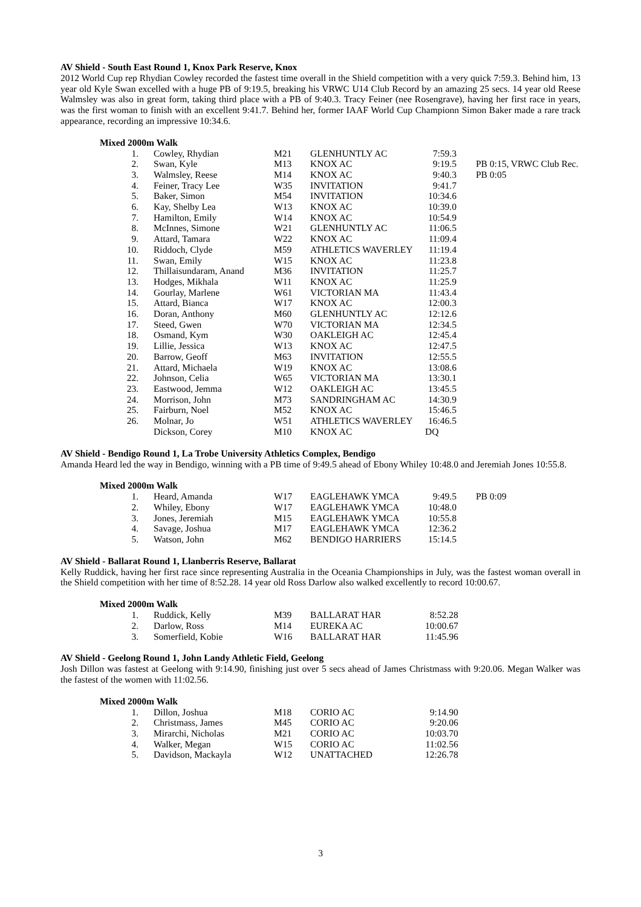AV Shield - South East Round 1, Knox Park Reserve, Knox
2012 World Cup rep Rhydian Cowley recorded the fastest time overall in the Shield competition with a very quick 7:59.3. Behind him, 13 year old Kyle Swan excelled with a huge PB of 9:19.5, breaking his VRWC U14 Club Record by an amazing 25 secs. 14 year old Reese Walmsley was also in great form, taking third place with a PB of 9:40.3. Tracy Feiner (nee Rosengrave), having her first race in years, was the first woman to finish with an excellent 9:41.7. Behind her, former IAAF World Cup Championn Simon Baker made a rare track appearance, recording an impressive 10:34.6.
Mixed 2000m Walk
| 1. | Cowley, Rhydian | M21 | GLENHUNTLY AC | 7:59.3 | |
| 2. | Swan, Kyle | M13 | KNOX AC | 9:19.5 | PB 0:15, VRWC Club Rec. |
| 3. | Walmsley, Reese | M14 | KNOX AC | 9:40.3 | PB 0:05 |
| 4. | Feiner, Tracy Lee | W35 | INVITATION | 9:41.7 | |
| 5. | Baker, Simon | M54 | INVITATION | 10:34.6 | |
| 6. | Kay, Shelby Lea | W13 | KNOX AC | 10:39.0 | |
| 7. | Hamilton, Emily | W14 | KNOX AC | 10:54.9 | |
| 8. | McInnes, Simone | W21 | GLENHUNTLY AC | 11:06.5 | |
| 9. | Attard, Tamara | W22 | KNOX AC | 11:09.4 | |
| 10. | Riddoch, Clyde | M59 | ATHLETICS WAVERLEY | 11:19.4 | |
| 11. | Swan, Emily | W15 | KNOX AC | 11:23.8 | |
| 12. | Thillaisundaram, Anand | M36 | INVITATION | 11:25.7 | |
| 13. | Hodges, Mikhala | W11 | KNOX AC | 11:25.9 | |
| 14. | Gourlay, Marlene | W61 | VICTORIAN MA | 11:43.4 | |
| 15. | Attard, Bianca | W17 | KNOX AC | 12:00.3 | |
| 16. | Doran, Anthony | M60 | GLENHUNTLY AC | 12:12.6 | |
| 17. | Steed, Gwen | W70 | VICTORIAN MA | 12:34.5 | |
| 18. | Osmand, Kym | W30 | OAKLEIGH AC | 12:45.4 | |
| 19. | Lillie, Jessica | W13 | KNOX AC | 12:47.5 | |
| 20. | Barrow, Geoff | M63 | INVITATION | 12:55.5 | |
| 21. | Attard, Michaela | W19 | KNOX AC | 13:08.6 | |
| 22. | Johnson, Celia | W65 | VICTORIAN MA | 13:30.1 | |
| 23. | Eastwood, Jemma | W12 | OAKLEIGH AC | 13:45.5 | |
| 24. | Morrison, John | M73 | SANDRINGHAM AC | 14:30.9 | |
| 25. | Fairburn, Noel | M52 | KNOX AC | 15:46.5 | |
| 26. | Molnar, Jo | W51 | ATHLETICS WAVERLEY | 16:46.5 | |
| | Dickson, Corey | M10 | KNOX AC | DQ | |
AV Shield - Bendigo Round 1, La Trobe University Athletics Complex, Bendigo
Amanda Heard led the way in Bendigo, winning with a PB time of 9:49.5 ahead of Ebony Whiley 10:48.0 and Jeremiah Jones 10:55.8.
Mixed 2000m Walk
| 1. | Heard, Amanda | W17 | EAGLEHAWK YMCA | 9:49.5 | PB 0:09 |
| 2. | Whiley, Ebony | W17 | EAGLEHAWK YMCA | 10:48.0 | |
| 3. | Jones, Jeremiah | M15 | EAGLEHAWK YMCA | 10:55.8 | |
| 4. | Savage, Joshua | M17 | EAGLEHAWK YMCA | 12:36.2 | |
| 5. | Watson, John | M62 | BENDIGO HARRIERS | 15:14.5 | |
AV Shield - Ballarat Round 1, Llanberris Reserve, Ballarat
Kelly Ruddick, having her first race since representing Australia in the Oceania Championships in July, was the fastest woman overall in the Shield competition with her time of 8:52.28. 14 year old Ross Darlow also walked excellently to record 10:00.67.
Mixed 2000m Walk
| 1. | Ruddick, Kelly | M39 | BALLARAT HAR | 8:52.28 |
| 2. | Darlow, Ross | M14 | EUREKA AC | 10:00.67 |
| 3. | Somerfield, Kobie | W16 | BALLARAT HAR | 11:45.96 |
AV Shield - Geelong Round 1, John Landy Athletic Field, Geelong
Josh Dillon was fastest at Geelong with 9:14.90, finishing just over 5 secs ahead of James Christmass with 9:20.06. Megan Walker was the fastest of the women with 11:02.56.
Mixed 2000m Walk
| 1. | Dillon, Joshua | M18 | CORIO AC | 9:14.90 |
| 2. | Christmass, James | M45 | CORIO AC | 9:20.06 |
| 3. | Mirarchi, Nicholas | M21 | CORIO AC | 10:03.70 |
| 4. | Walker, Megan | W15 | CORIO AC | 11:02.56 |
| 5. | Davidson, Mackayla | W12 | UNATTACHED | 12:26.78 |
3